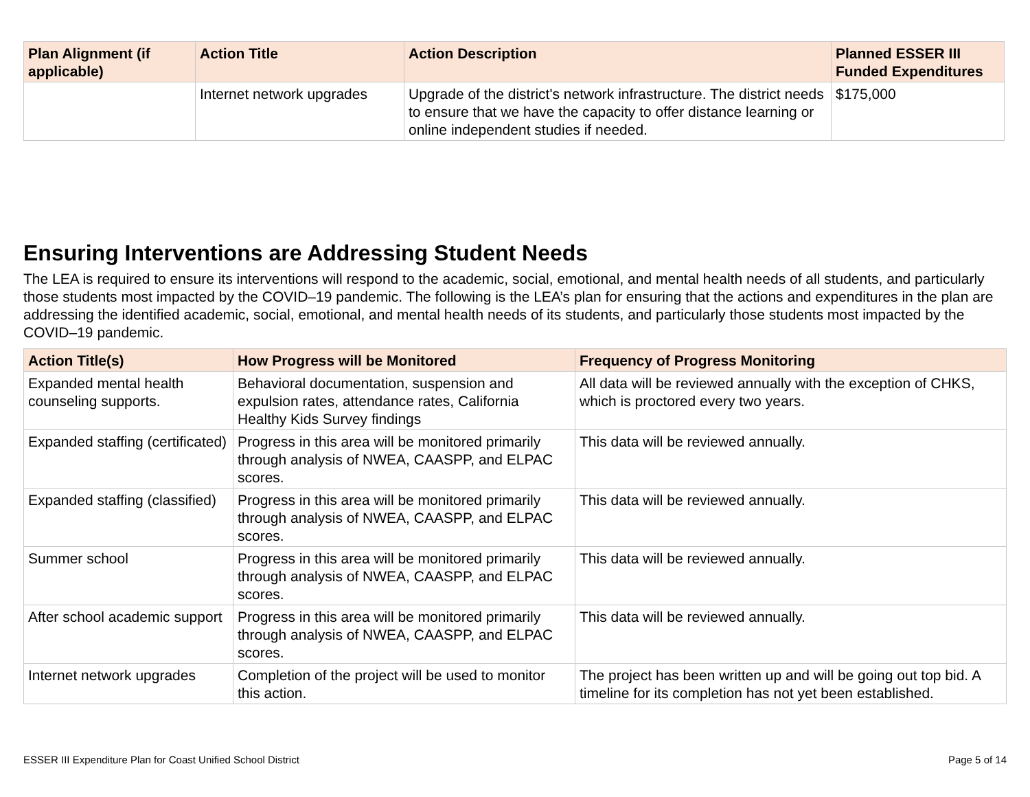| Plan Alignment (if applicable) | Action Title | Action Description | Planned ESSER III Funded Expenditures |
| --- | --- | --- | --- |
| | Internet network upgrades | Upgrade of the district's network infrastructure. The district needs to ensure that we have the capacity to offer distance learning or online independent studies if needed. | $175,000 |
Ensuring Interventions are Addressing Student Needs
The LEA is required to ensure its interventions will respond to the academic, social, emotional, and mental health needs of all students, and particularly those students most impacted by the COVID–19 pandemic. The following is the LEA’s plan for ensuring that the actions and expenditures in the plan are addressing the identified academic, social, emotional, and mental health needs of its students, and particularly those students most impacted by the COVID–19 pandemic.
| Action Title(s) | How Progress will be Monitored | Frequency of Progress Monitoring |
| --- | --- | --- |
| Expanded mental health counseling supports. | Behavioral documentation, suspension and expulsion rates, attendance rates, California Healthy Kids Survey findings | All data will be reviewed annually with the exception of CHKS, which is proctored every two years. |
| Expanded staffing (certificated) | Progress in this area will be monitored primarily through analysis of NWEA, CAASPP, and ELPAC scores. | This data will be reviewed annually. |
| Expanded staffing (classified) | Progress in this area will be monitored primarily through analysis of NWEA, CAASPP, and ELPAC scores. | This data will be reviewed annually. |
| Summer school | Progress in this area will be monitored primarily through analysis of NWEA, CAASPP, and ELPAC scores. | This data will be reviewed annually. |
| After school academic support | Progress in this area will be monitored primarily through analysis of NWEA, CAASPP, and ELPAC scores. | This data will be reviewed annually. |
| Internet network upgrades | Completion of the project will be used to monitor this action. | The project has been written up and will be going out top bid. A timeline for its completion has not yet been established. |
ESSER III Expenditure Plan for Coast Unified School District Page 5 of 14